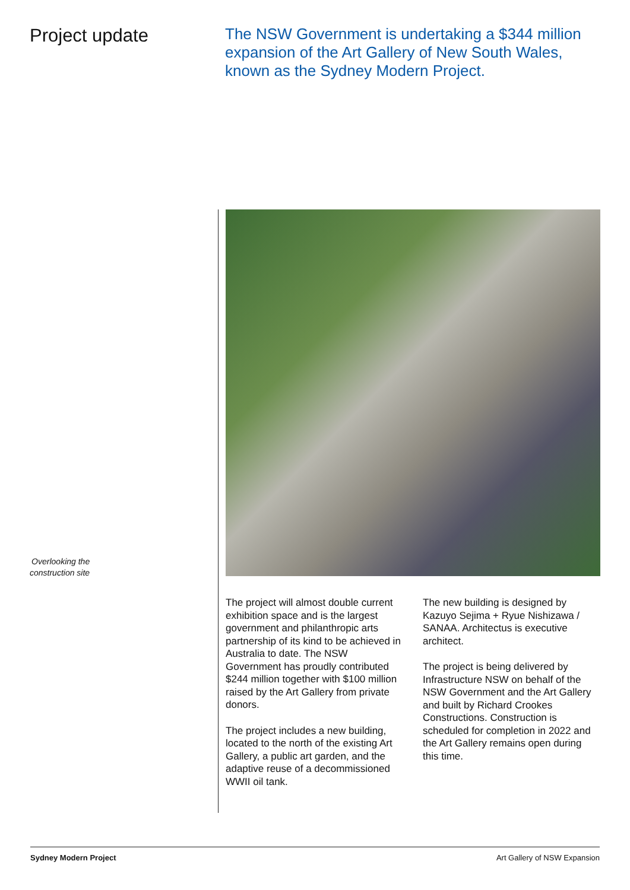Project update
The NSW Government is undertaking a $344 million expansion of the Art Gallery of New South Wales, known as the Sydney Modern Project.
Overlooking the
construction site
The project will almost double current exhibition space and is the largest government and philanthropic arts partnership of its kind to be achieved in Australia to date. The NSW Government has proudly contributed $244 million together with $100 million raised by the Art Gallery from private donors.
The project includes a new building, located to the north of the existing Art Gallery, a public art garden, and the adaptive reuse of a decommissioned WWII oil tank.
The new building is designed by Kazuyo Sejima + Ryue Nishizawa / SANAA. Architectus is executive architect.
The project is being delivered by Infrastructure NSW on behalf of the NSW Government and the Art Gallery and built by Richard Crookes Constructions. Construction is scheduled for completion in 2022 and the Art Gallery remains open during this time.
Sydney Modern Project Art Gallery of NSW Expansion